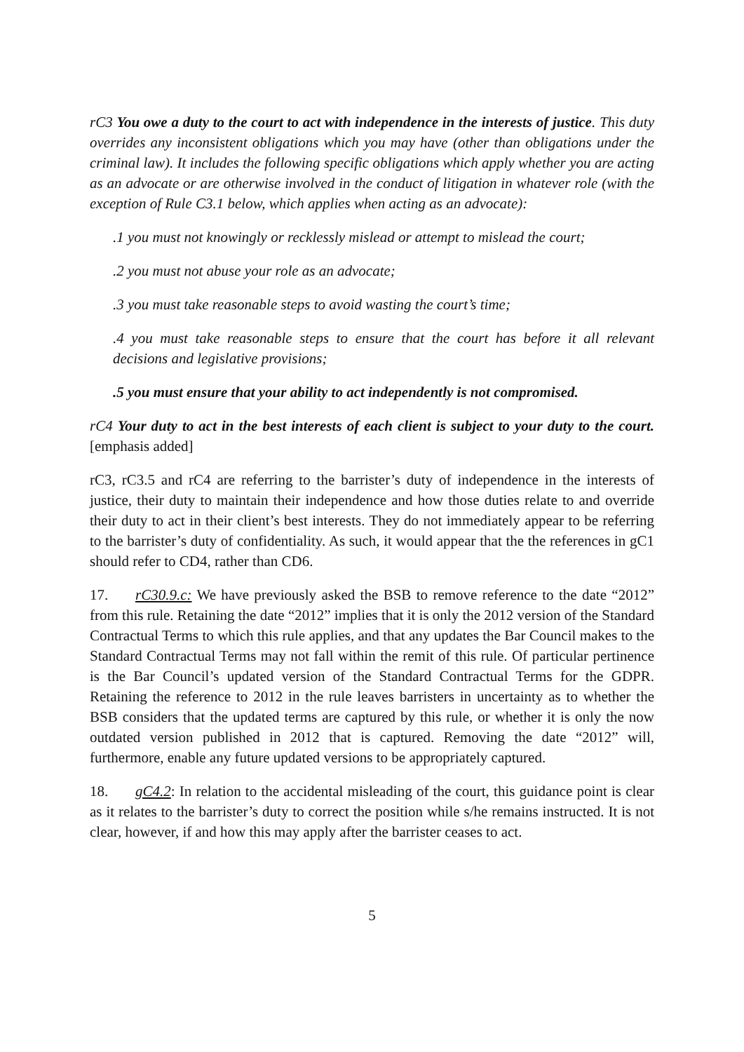rC3 You owe a duty to the court to act with independence in the interests of justice. This duty overrides any inconsistent obligations which you may have (other than obligations under the criminal law). It includes the following specific obligations which apply whether you are acting as an advocate or are otherwise involved in the conduct of litigation in whatever role (with the exception of Rule C3.1 below, which applies when acting as an advocate):
.1 you must not knowingly or recklessly mislead or attempt to mislead the court;
.2 you must not abuse your role as an advocate;
.3 you must take reasonable steps to avoid wasting the court’s time;
.4 you must take reasonable steps to ensure that the court has before it all relevant decisions and legislative provisions;
.5 you must ensure that your ability to act independently is not compromised.
rC4 Your duty to act in the best interests of each client is subject to your duty to the court. [emphasis added]
rC3, rC3.5 and rC4 are referring to the barrister’s duty of independence in the interests of justice, their duty to maintain their independence and how those duties relate to and override their duty to act in their client’s best interests. They do not immediately appear to be referring to the barrister’s duty of confidentiality. As such, it would appear that the the references in gC1 should refer to CD4, rather than CD6.
17. rC30.9.c: We have previously asked the BSB to remove reference to the date “2012” from this rule. Retaining the date “2012” implies that it is only the 2012 version of the Standard Contractual Terms to which this rule applies, and that any updates the Bar Council makes to the Standard Contractual Terms may not fall within the remit of this rule. Of particular pertinence is the Bar Council’s updated version of the Standard Contractual Terms for the GDPR. Retaining the reference to 2012 in the rule leaves barristers in uncertainty as to whether the BSB considers that the updated terms are captured by this rule, or whether it is only the now outdated version published in 2012 that is captured. Removing the date “2012” will, furthermore, enable any future updated versions to be appropriately captured.
18. gC4.2: In relation to the accidental misleading of the court, this guidance point is clear as it relates to the barrister’s duty to correct the position while s/he remains instructed. It is not clear, however, if and how this may apply after the barrister ceases to act.
5